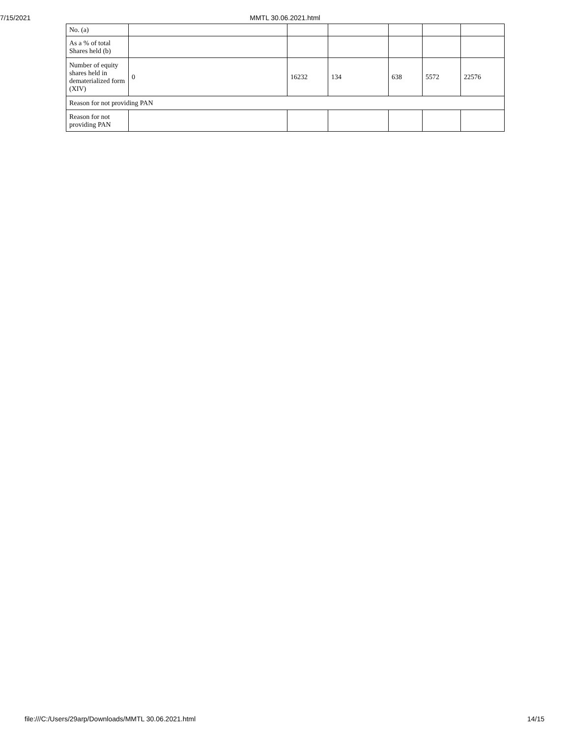7/15/2021 MMTL 30.06.2021.html
| No. (a) | | | | | | |
| As a % of total Shares held (b) | | | | | | |
| Number of equity shares held in dematerialized form (XIV) | 0 | 16232 | 134 | 638 | 5572 | 22576 |
| Reason for not providing PAN | | | | | | |
| Reason for not providing PAN | | | | | | |
file:///C:/Users/29arp/Downloads/MMTL 30.06.2021.html 14/15